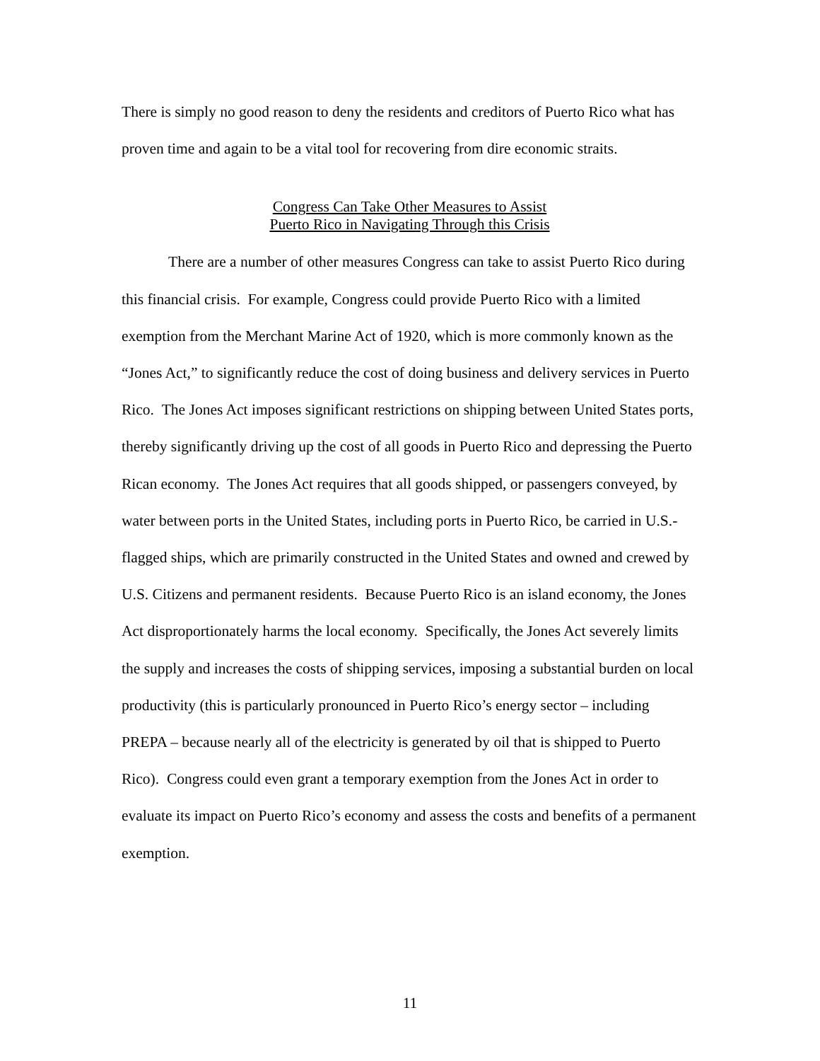There is simply no good reason to deny the residents and creditors of Puerto Rico what has proven time and again to be a vital tool for recovering from dire economic straits.
Congress Can Take Other Measures to Assist
Puerto Rico in Navigating Through this Crisis
There are a number of other measures Congress can take to assist Puerto Rico during this financial crisis. For example, Congress could provide Puerto Rico with a limited exemption from the Merchant Marine Act of 1920, which is more commonly known as the “Jones Act,” to significantly reduce the cost of doing business and delivery services in Puerto Rico. The Jones Act imposes significant restrictions on shipping between United States ports, thereby significantly driving up the cost of all goods in Puerto Rico and depressing the Puerto Rican economy. The Jones Act requires that all goods shipped, or passengers conveyed, by water between ports in the United States, including ports in Puerto Rico, be carried in U.S.-flagged ships, which are primarily constructed in the United States and owned and crewed by U.S. Citizens and permanent residents. Because Puerto Rico is an island economy, the Jones Act disproportionately harms the local economy. Specifically, the Jones Act severely limits the supply and increases the costs of shipping services, imposing a substantial burden on local productivity (this is particularly pronounced in Puerto Rico’s energy sector – including PREPA – because nearly all of the electricity is generated by oil that is shipped to Puerto Rico). Congress could even grant a temporary exemption from the Jones Act in order to evaluate its impact on Puerto Rico’s economy and assess the costs and benefits of a permanent exemption.
11